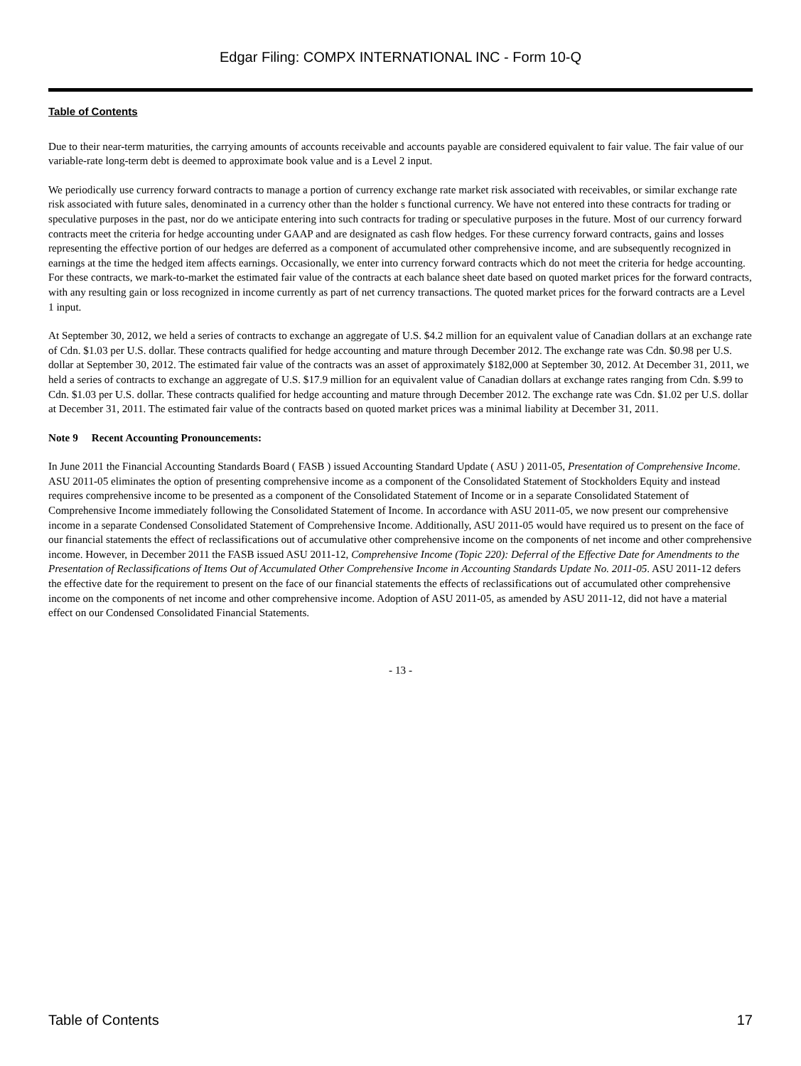Edgar Filing: COMPX INTERNATIONAL INC - Form 10-Q
Table of Contents
Due to their near-term maturities, the carrying amounts of accounts receivable and accounts payable are considered equivalent to fair value. The fair value of our variable-rate long-term debt is deemed to approximate book value and is a Level 2 input.
We periodically use currency forward contracts to manage a portion of currency exchange rate market risk associated with receivables, or similar exchange rate risk associated with future sales, denominated in a currency other than the holder s functional currency. We have not entered into these contracts for trading or speculative purposes in the past, nor do we anticipate entering into such contracts for trading or speculative purposes in the future. Most of our currency forward contracts meet the criteria for hedge accounting under GAAP and are designated as cash flow hedges. For these currency forward contracts, gains and losses representing the effective portion of our hedges are deferred as a component of accumulated other comprehensive income, and are subsequently recognized in earnings at the time the hedged item affects earnings. Occasionally, we enter into currency forward contracts which do not meet the criteria for hedge accounting. For these contracts, we mark-to-market the estimated fair value of the contracts at each balance sheet date based on quoted market prices for the forward contracts, with any resulting gain or loss recognized in income currently as part of net currency transactions. The quoted market prices for the forward contracts are a Level 1 input.
At September 30, 2012, we held a series of contracts to exchange an aggregate of U.S. $4.2 million for an equivalent value of Canadian dollars at an exchange rate of Cdn. $1.03 per U.S. dollar. These contracts qualified for hedge accounting and mature through December 2012. The exchange rate was Cdn. $0.98 per U.S. dollar at September 30, 2012. The estimated fair value of the contracts was an asset of approximately $182,000 at September 30, 2012. At December 31, 2011, we held a series of contracts to exchange an aggregate of U.S. $17.9 million for an equivalent value of Canadian dollars at exchange rates ranging from Cdn. $.99 to Cdn. $1.03 per U.S. dollar. These contracts qualified for hedge accounting and mature through December 2012. The exchange rate was Cdn. $1.02 per U.S. dollar at December 31, 2011. The estimated fair value of the contracts based on quoted market prices was a minimal liability at December 31, 2011.
Note 9 Recent Accounting Pronouncements:
In June 2011 the Financial Accounting Standards Board ( FASB ) issued Accounting Standard Update ( ASU ) 2011-05, Presentation of Comprehensive Income. ASU 2011-05 eliminates the option of presenting comprehensive income as a component of the Consolidated Statement of Stockholders Equity and instead requires comprehensive income to be presented as a component of the Consolidated Statement of Income or in a separate Consolidated Statement of Comprehensive Income immediately following the Consolidated Statement of Income. In accordance with ASU 2011-05, we now present our comprehensive income in a separate Condensed Consolidated Statement of Comprehensive Income. Additionally, ASU 2011-05 would have required us to present on the face of our financial statements the effect of reclassifications out of accumulative other comprehensive income on the components of net income and other comprehensive income. However, in December 2011 the FASB issued ASU 2011-12, Comprehensive Income (Topic 220): Deferral of the Effective Date for Amendments to the Presentation of Reclassifications of Items Out of Accumulated Other Comprehensive Income in Accounting Standards Update No. 2011-05. ASU 2011-12 defers the effective date for the requirement to present on the face of our financial statements the effects of reclassifications out of accumulated other comprehensive income on the components of net income and other comprehensive income. Adoption of ASU 2011-05, as amended by ASU 2011-12, did not have a material effect on our Condensed Consolidated Financial Statements.
- 13 -
Table of Contents 17